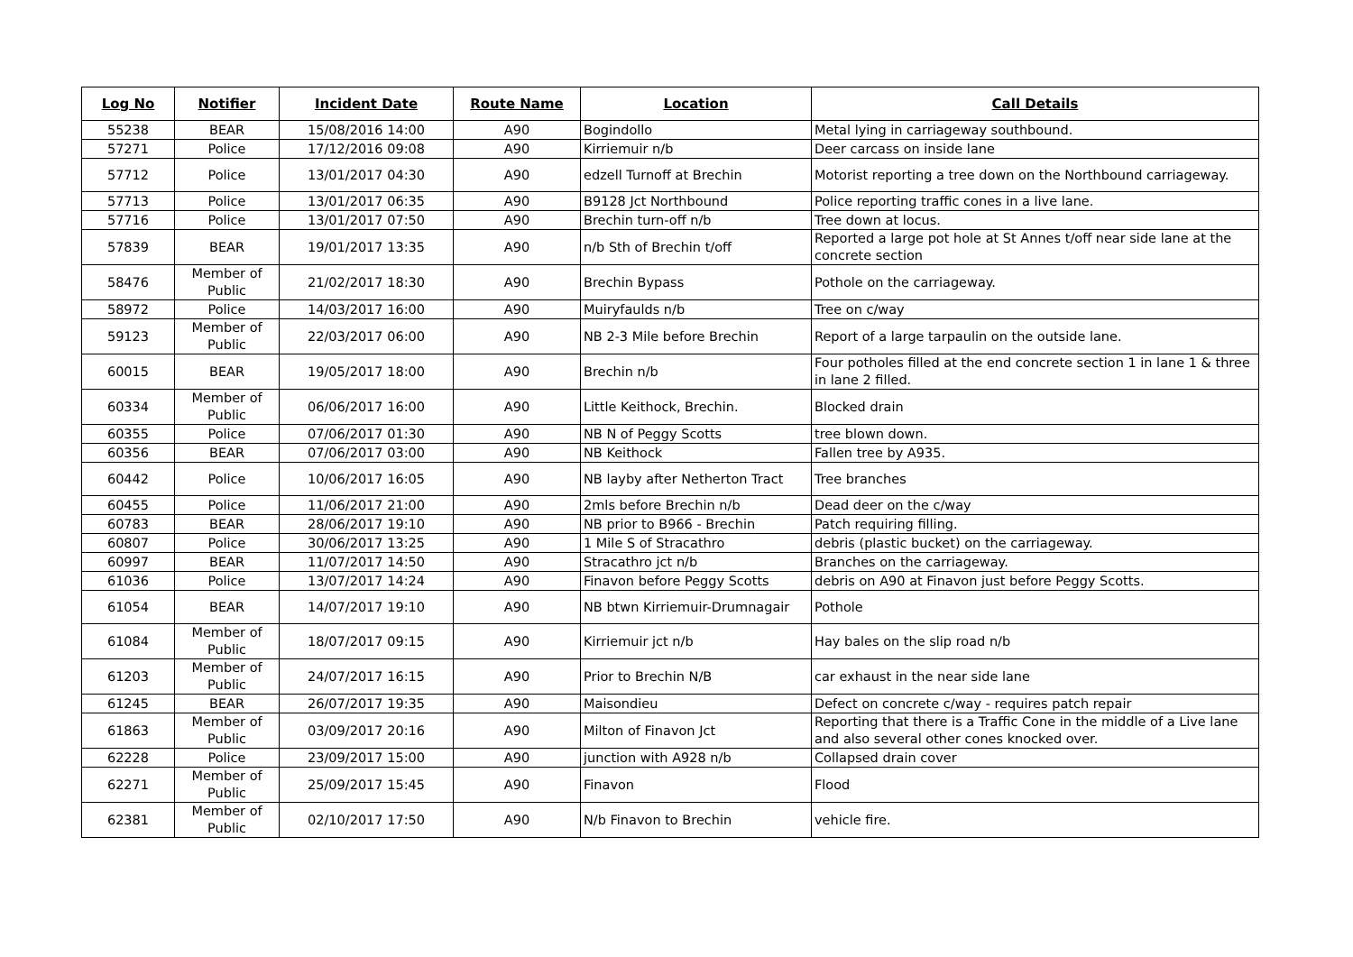| Log No | Notifier | Incident Date | Route Name | Location | Call Details |
| --- | --- | --- | --- | --- | --- |
| 55238 | BEAR | 15/08/2016 14:00 | A90 | Bogindollo | Metal lying in carriageway southbound. |
| 57271 | Police | 17/12/2016 09:08 | A90 | Kirriemuir n/b | Deer carcass on inside lane |
| 57712 | Police | 13/01/2017 04:30 | A90 | edzell Turnoff at Brechin | Motorist reporting a tree down on the Northbound carriageway. |
| 57713 | Police | 13/01/2017 06:35 | A90 | B9128 Jct Northbound | Police reporting traffic cones in a live lane. |
| 57716 | Police | 13/01/2017 07:50 | A90 | Brechin turn-off n/b | Tree down at locus. |
| 57839 | BEAR | 19/01/2017 13:35 | A90 | n/b Sth of Brechin t/off | Reported a large pot hole at St Annes t/off near side lane at the concrete section |
| 58476 | Member of Public | 21/02/2017 18:30 | A90 | Brechin Bypass | Pothole on the carriageway. |
| 58972 | Police | 14/03/2017 16:00 | A90 | Muiryfaulds n/b | Tree on c/way |
| 59123 | Member of Public | 22/03/2017 06:00 | A90 | NB 2-3 Mile before Brechin | Report of a large tarpaulin on the outside lane. |
| 60015 | BEAR | 19/05/2017 18:00 | A90 | Brechin n/b | Four potholes filled at the end concrete section 1 in lane 1 & three in lane 2 filled. |
| 60334 | Member of Public | 06/06/2017 16:00 | A90 | Little Keithock, Brechin. | Blocked drain |
| 60355 | Police | 07/06/2017 01:30 | A90 | NB N of Peggy Scotts | tree blown down. |
| 60356 | BEAR | 07/06/2017 03:00 | A90 | NB Keithock | Fallen tree by A935. |
| 60442 | Police | 10/06/2017 16:05 | A90 | NB layby after Netherton Tract | Tree branches |
| 60455 | Police | 11/06/2017 21:00 | A90 | 2mls before Brechin n/b | Dead deer on the c/way |
| 60783 | BEAR | 28/06/2017 19:10 | A90 | NB prior to B966 - Brechin | Patch requiring filling. |
| 60807 | Police | 30/06/2017 13:25 | A90 | 1 Mile S of Stracathro | debris (plastic bucket) on the carriageway. |
| 60997 | BEAR | 11/07/2017 14:50 | A90 | Stracathro jct n/b | Branches on the carriageway. |
| 61036 | Police | 13/07/2017 14:24 | A90 | Finavon before Peggy Scotts | debris on A90 at Finavon just before Peggy Scotts. |
| 61054 | BEAR | 14/07/2017 19:10 | A90 | NB btwn Kirriemuir-Drumnagair | Pothole |
| 61084 | Member of Public | 18/07/2017 09:15 | A90 | Kirriemuir jct n/b | Hay bales on the slip road n/b |
| 61203 | Member of Public | 24/07/2017 16:15 | A90 | Prior to Brechin N/B | car exhaust in the near side lane |
| 61245 | BEAR | 26/07/2017 19:35 | A90 | Maisondieu | Defect on concrete c/way - requires patch repair |
| 61863 | Member of Public | 03/09/2017 20:16 | A90 | Milton of Finavon Jct | Reporting that there is a Traffic Cone in the middle of a Live lane and also several other cones knocked over. |
| 62228 | Police | 23/09/2017 15:00 | A90 | junction with A928 n/b | Collapsed drain cover |
| 62271 | Member of Public | 25/09/2017 15:45 | A90 | Finavon | Flood |
| 62381 | Member of Public | 02/10/2017 17:50 | A90 | N/b Finavon to Brechin | vehicle fire. |